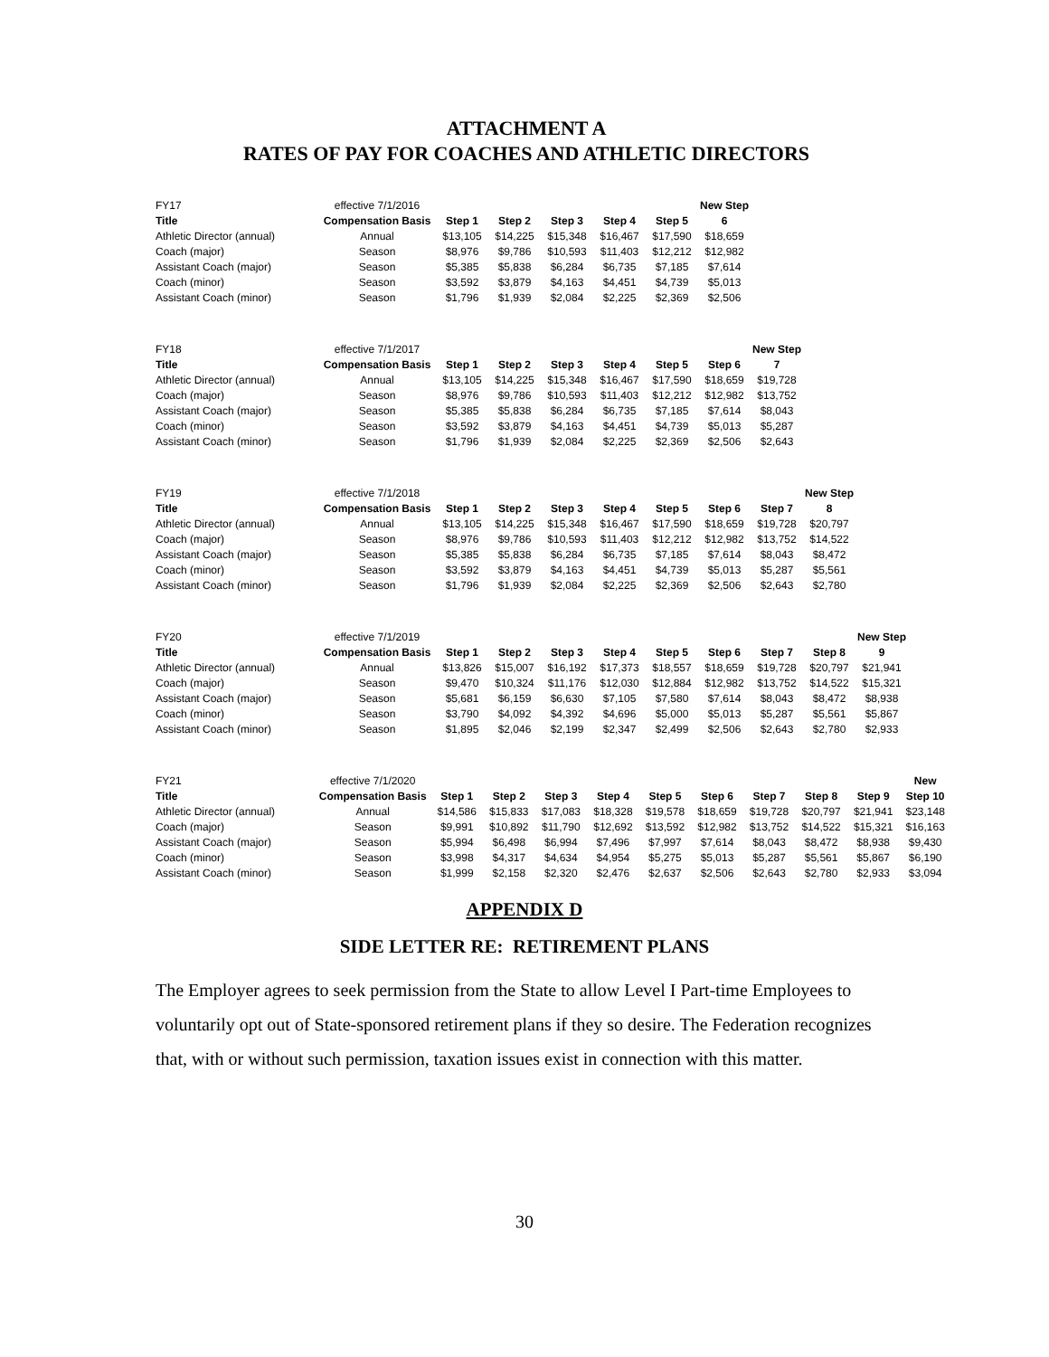ATTACHMENT A
RATES OF PAY FOR COACHES AND ATHLETIC DIRECTORS
| FY17 | effective 7/1/2016 | | | | | | New Step |
| Title | Compensation Basis | Step 1 | Step 2 | Step 3 | Step 4 | Step 5 | 6 |
| Athletic Director (annual) | Annual | $13,105 | $14,225 | $15,348 | $16,467 | $17,590 | $18,659 |
| Coach (major) | Season | $8,976 | $9,786 | $10,593 | $11,403 | $12,212 | $12,982 |
| Assistant Coach (major) | Season | $5,385 | $5,838 | $6,284 | $6,735 | $7,185 | $7,614 |
| Coach (minor) | Season | $3,592 | $3,879 | $4,163 | $4,451 | $4,739 | $5,013 |
| Assistant Coach (minor) | Season | $1,796 | $1,939 | $2,084 | $2,225 | $2,369 | $2,506 |
| FY18 | effective 7/1/2017 | | | | | | | New Step |
| Title | Compensation Basis | Step 1 | Step 2 | Step 3 | Step 4 | Step 5 | Step 6 | 7 |
| Athletic Director (annual) | Annual | $13,105 | $14,225 | $15,348 | $16,467 | $17,590 | $18,659 | $19,728 |
| Coach (major) | Season | $8,976 | $9,786 | $10,593 | $11,403 | $12,212 | $12,982 | $13,752 |
| Assistant Coach (major) | Season | $5,385 | $5,838 | $6,284 | $6,735 | $7,185 | $7,614 | $8,043 |
| Coach (minor) | Season | $3,592 | $3,879 | $4,163 | $4,451 | $4,739 | $5,013 | $5,287 |
| Assistant Coach (minor) | Season | $1,796 | $1,939 | $2,084 | $2,225 | $2,369 | $2,506 | $2,643 |
| FY19 | effective 7/1/2018 | | | | | | | | New Step |
| Title | Compensation Basis | Step 1 | Step 2 | Step 3 | Step 4 | Step 5 | Step 6 | Step 7 | 8 |
| Athletic Director (annual) | Annual | $13,105 | $14,225 | $15,348 | $16,467 | $17,590 | $18,659 | $19,728 | $20,797 |
| Coach (major) | Season | $8,976 | $9,786 | $10,593 | $11,403 | $12,212 | $12,982 | $13,752 | $14,522 |
| Assistant Coach (major) | Season | $5,385 | $5,838 | $6,284 | $6,735 | $7,185 | $7,614 | $8,043 | $8,472 |
| Coach (minor) | Season | $3,592 | $3,879 | $4,163 | $4,451 | $4,739 | $5,013 | $5,287 | $5,561 |
| Assistant Coach (minor) | Season | $1,796 | $1,939 | $2,084 | $2,225 | $2,369 | $2,506 | $2,643 | $2,780 |
| FY20 | effective 7/1/2019 | | | | | | | | | New Step |
| Title | Compensation Basis | Step 1 | Step 2 | Step 3 | Step 4 | Step 5 | Step 6 | Step 7 | Step 8 | 9 |
| Athletic Director (annual) | Annual | $13,826 | $15,007 | $16,192 | $17,373 | $18,557 | $18,659 | $19,728 | $20,797 | $21,941 |
| Coach (major) | Season | $9,470 | $10,324 | $11,176 | $12,030 | $12,884 | $12,982 | $13,752 | $14,522 | $15,321 |
| Assistant Coach (major) | Season | $5,681 | $6,159 | $6,630 | $7,105 | $7,580 | $7,614 | $8,043 | $8,472 | $8,938 |
| Coach (minor) | Season | $3,790 | $4,092 | $4,392 | $4,696 | $5,000 | $5,013 | $5,287 | $5,561 | $5,867 |
| Assistant Coach (minor) | Season | $1,895 | $2,046 | $2,199 | $2,347 | $2,499 | $2,506 | $2,643 | $2,780 | $2,933 |
| FY21 | effective 7/1/2020 | | | | | | | | | | New |
| Title | Compensation Basis | Step 1 | Step 2 | Step 3 | Step 4 | Step 5 | Step 6 | Step 7 | Step 8 | Step 9 | Step 10 |
| Athletic Director (annual) | Annual | $14,586 | $15,833 | $17,083 | $18,328 | $19,578 | $18,659 | $19,728 | $20,797 | $21,941 | $23,148 |
| Coach (major) | Season | $9,991 | $10,892 | $11,790 | $12,692 | $13,592 | $12,982 | $13,752 | $14,522 | $15,321 | $16,163 |
| Assistant Coach (major) | Season | $5,994 | $6,498 | $6,994 | $7,496 | $7,997 | $7,614 | $8,043 | $8,472 | $8,938 | $9,430 |
| Coach (minor) | Season | $3,998 | $4,317 | $4,634 | $4,954 | $5,275 | $5,013 | $5,287 | $5,561 | $5,867 | $6,190 |
| Assistant Coach (minor) | Season | $1,999 | $2,158 | $2,320 | $2,476 | $2,637 | $2,506 | $2,643 | $2,780 | $2,933 | $3,094 |
APPENDIX D
SIDE LETTER RE: RETIREMENT PLANS
The Employer agrees to seek permission from the State to allow Level I Part-time Employees to voluntarily opt out of State-sponsored retirement plans if they so desire. The Federation recognizes that, with or without such permission, taxation issues exist in connection with this matter.
30